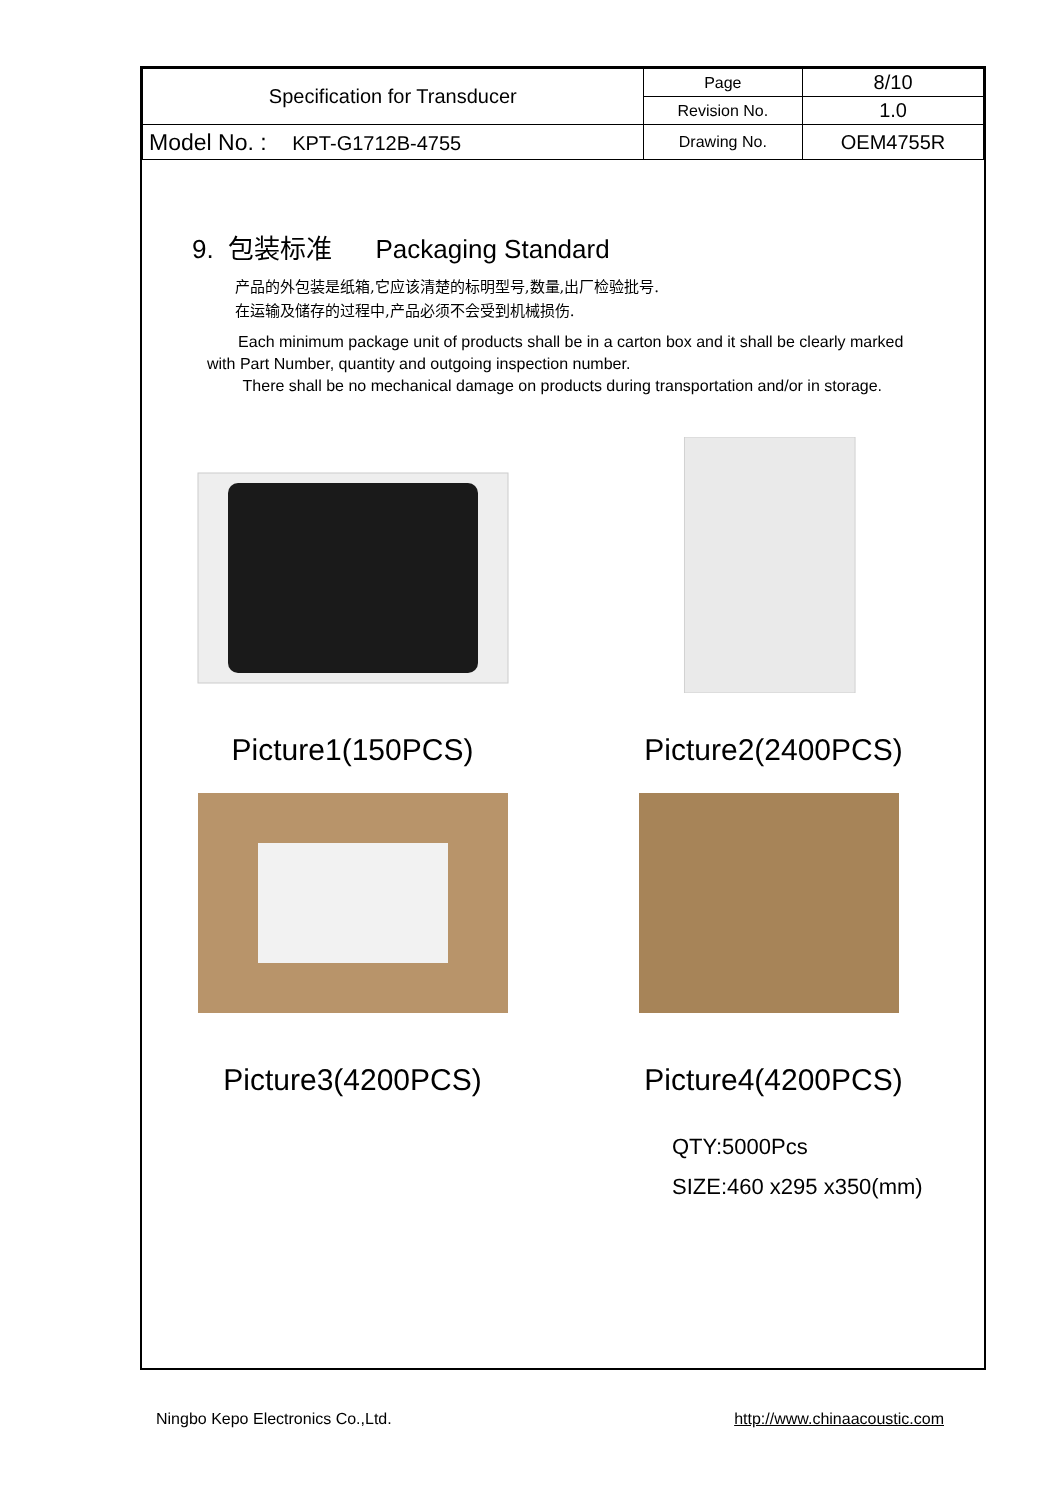| Specification for Transducer | Page | 8/10 |
| | Revision No. | 1.0 |
| Model No. : KPT-G1712B-4755 | Drawing No. | OEM4755R |
9. 包装标准 Packaging Standard
产品的外包装是纸箱,它应该清楚的标明型号,数量,出厂检验批号.
在运输及储存的过程中,产品必须不会受到机械损伤.
Each minimum package unit of products shall be in a carton box and it shall be clearly marked with Part Number, quantity and outgoing inspection number.
There shall be no mechanical damage on products during transportation and/or in storage.
Picture1(150PCS)
Picture2(2400PCS)
Picture3(4200PCS)
Picture4(4200PCS)
QTY:5000Pcs
SIZE:460 x295 x350(mm)
Ningbo Kepo Electronics Co.,Ltd. http://www.chinaacoustic.com